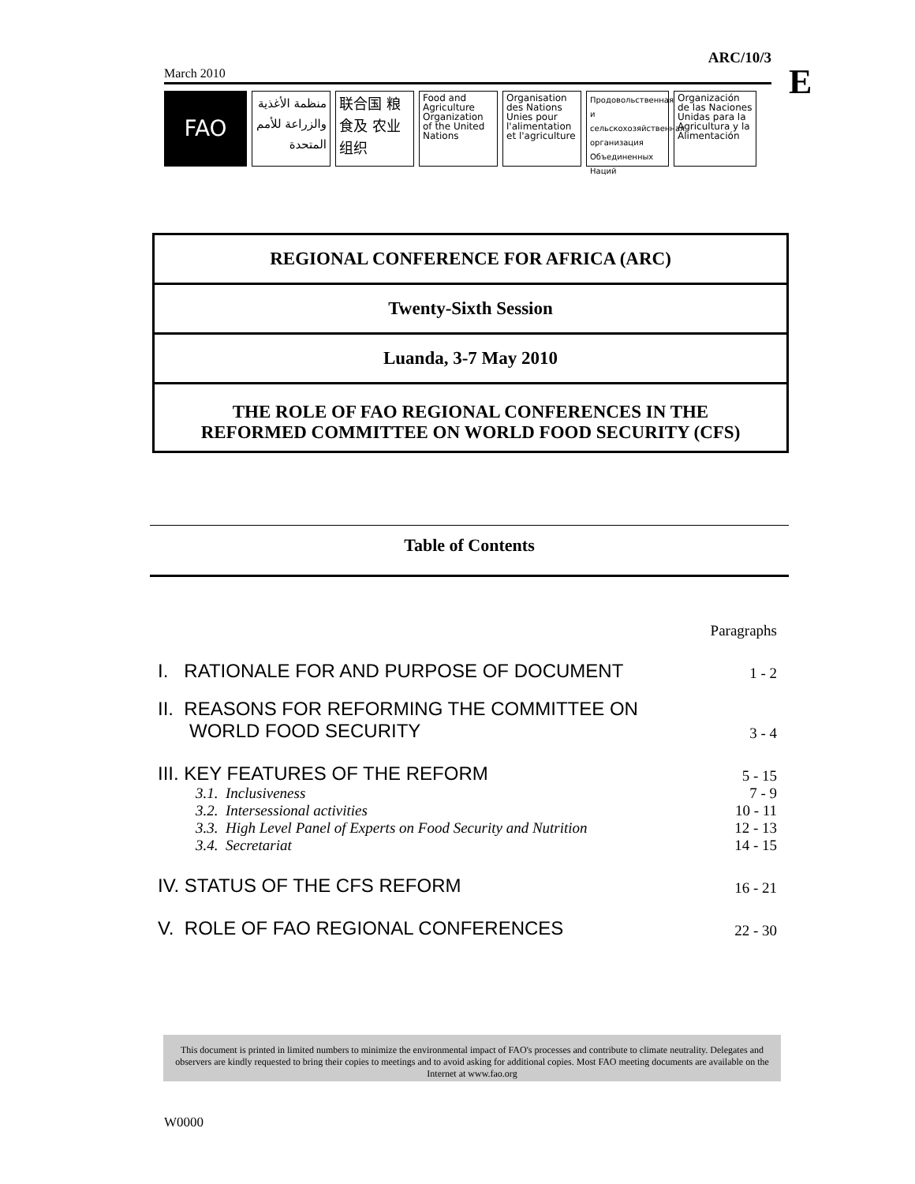ARC/10/3
March 2010
FAO
منظمة الأغذية والزراعة للأمم المتحدة
联合国 粮食及 农业组织
Food and Agriculture Organization of the United Nations
Organisation des Nations Unies pour l'alimentation et l'agriculture
Продовольственная и сельскохозяйственная организация Объединенных Наций
Organización de las Naciones Unidas para la Agricultura y la Alimentación
E
REGIONAL CONFERENCE FOR AFRICA (ARC)
Twenty-Sixth Session
Luanda, 3-7 May 2010
THE ROLE OF FAO REGIONAL CONFERENCES IN THE
REFORMED COMMITTEE ON WORLD FOOD SECURITY (CFS)
Table of Contents
| | Paragraphs |
| I. RATIONALE FOR AND PURPOSE OF DOCUMENT | 1 - 2 |
| II. REASONS FOR REFORMING THE COMMITTEE ON WORLD FOOD SECURITY | 3 - 4 |
| III. KEY FEATURES OF THE REFORM | 5 - 15 |
| 3.1. Inclusiveness | 7 - 9 |
| 3.2. Intersessional activities | 10 - 11 |
| 3.3. High Level Panel of Experts on Food Security and Nutrition | 12 - 13 |
| 3.4. Secretariat | 14 - 15 |
| IV. STATUS OF THE CFS REFORM | 16 - 21 |
| V. ROLE OF FAO REGIONAL CONFERENCES | 22 - 30 |
This document is printed in limited numbers to minimize the environmental impact of FAO's processes and contribute to climate neutrality. Delegates and observers are kindly requested to bring their copies to meetings and to avoid asking for additional copies. Most FAO meeting documents are available on the Internet at www.fao.org
W0000